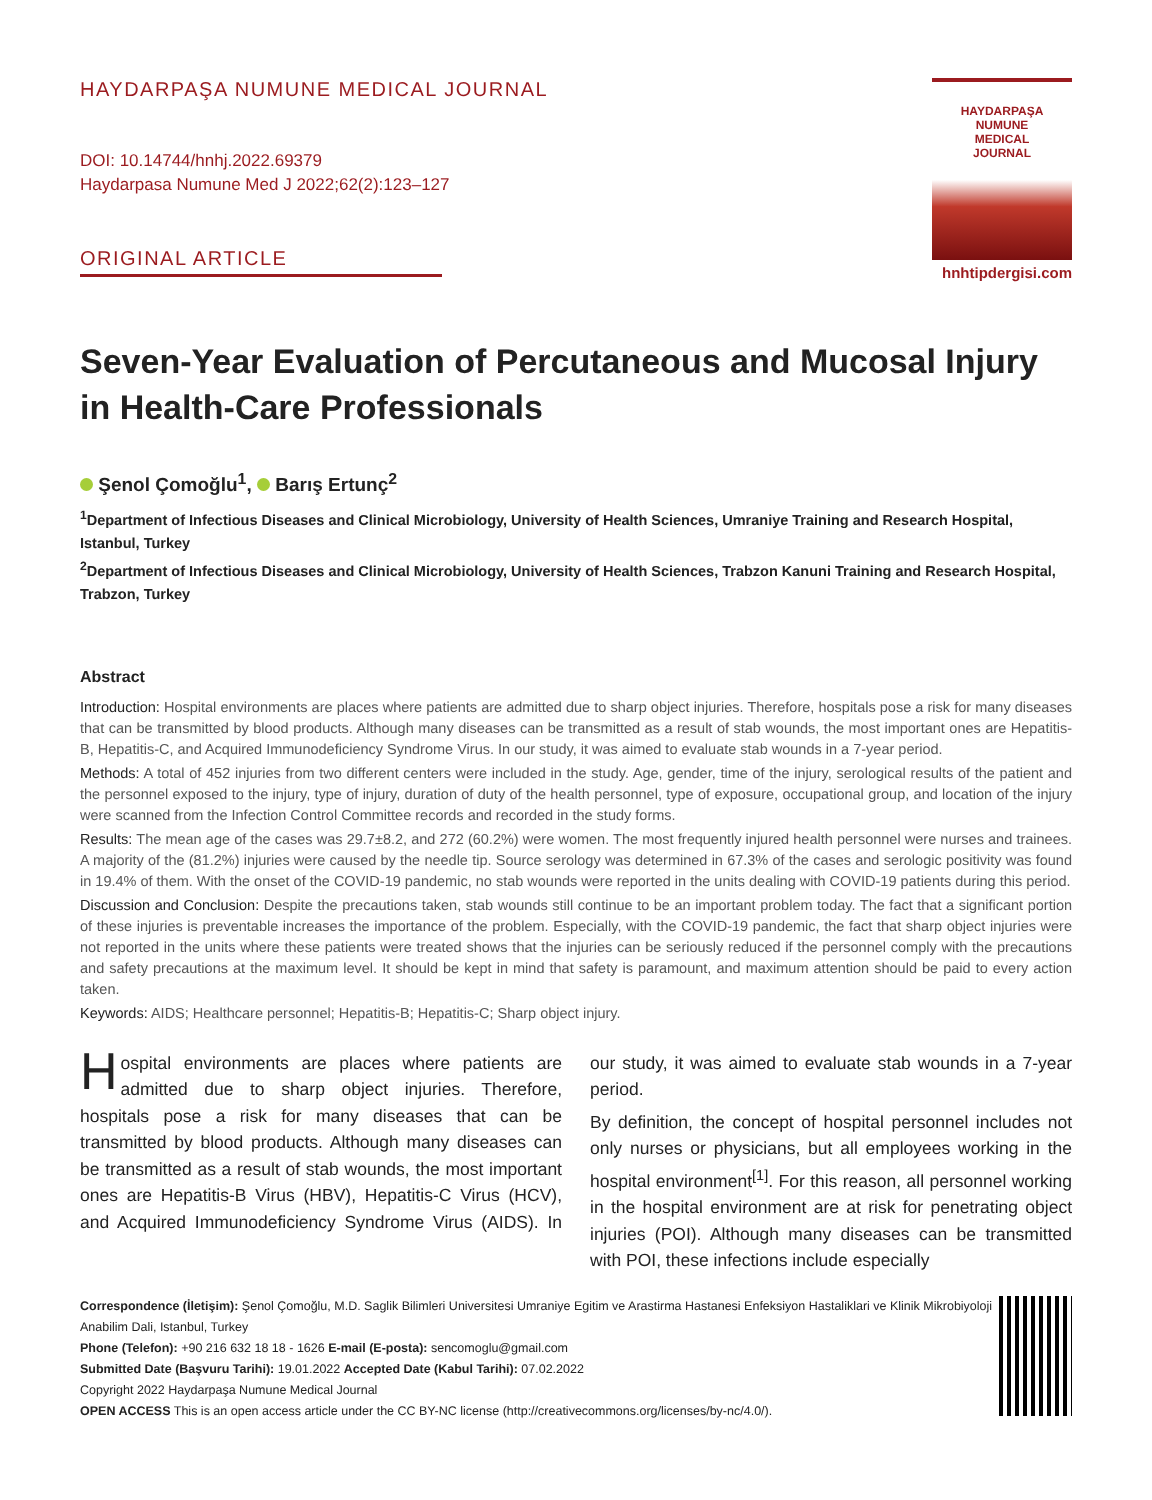HAYDARPAŞA NUMUNE MEDICAL JOURNAL
DOI: 10.14744/hnhj.2022.69379
Haydarpasa Numune Med J 2022;62(2):123–127
ORIGINAL ARTICLE
HAYDARPAŞA
NUMUNE
MEDICAL
JOURNAL
hnhtipdergisi.com
Seven-Year Evaluation of Percutaneous and Mucosal Injury in Health-Care Professionals
Şenol Çomoğlu<sup>1</sup>, Barış Ertunç<sup>2</sup>
<sup>1</sup> Department of Infectious Diseases and Clinical Microbiology, University of Health Sciences, Umraniye Training and Research Hospital, Istanbul, Turkey
<sup>2</sup> Department of Infectious Diseases and Clinical Microbiology, University of Health Sciences, Trabzon Kanuni Training and Research Hospital, Trabzon, Turkey
Abstract
Introduction: Hospital environments are places where patients are admitted due to sharp object injuries. Therefore, hospitals pose a risk for many diseases that can be transmitted by blood products. Although many diseases can be transmitted as a result of stab wounds, the most important ones are Hepatitis-B, Hepatitis-C, and Acquired Immunodeficiency Syndrome Virus. In our study, it was aimed to evaluate stab wounds in a 7-year period.
Methods: A total of 452 injuries from two different centers were included in the study. Age, gender, time of the injury, serological results of the patient and the personnel exposed to the injury, type of injury, duration of duty of the health personnel, type of exposure, occupational group, and location of the injury were scanned from the Infection Control Committee records and recorded in the study forms.
Results: The mean age of the cases was 29.7±8.2, and 272 (60.2%) were women. The most frequently injured health personnel were nurses and trainees. A majority of the (81.2%) injuries were caused by the needle tip. Source serology was determined in 67.3% of the cases and serologic positivity was found in 19.4% of them. With the onset of the COVID-19 pandemic, no stab wounds were reported in the units dealing with COVID-19 patients during this period.
Discussion and Conclusion: Despite the precautions taken, stab wounds still continue to be an important problem today. The fact that a significant portion of these injuries is preventable increases the importance of the problem. Especially, with the COVID-19 pandemic, the fact that sharp object injuries were not reported in the units where these patients were treated shows that the injuries can be seriously reduced if the personnel comply with the precautions and safety precautions at the maximum level. It should be kept in mind that safety is paramount, and maximum attention should be paid to every action taken.
Keywords: AIDS; Healthcare personnel; Hepatitis-B; Hepatitis-C; Sharp object injury.
Hospital environments are places where patients are admitted due to sharp object injuries. Therefore, hospitals pose a risk for many diseases that can be transmitted by blood products. Although many diseases can be transmitted as a result of stab wounds, the most important ones are Hepatitis-B Virus (HBV), Hepatitis-C Virus (HCV), and Acquired Immunodeficiency Syndrome Virus (AIDS). In our study, it was aimed to evaluate stab wounds in a 7-year period.
By definition, the concept of hospital personnel includes not only nurses or physicians, but all employees working in the hospital environment<sup>[1]</sup>. For this reason, all personnel working in the hospital environment are at risk for penetrating object injuries (POI). Although many diseases can be transmitted with POI, these infections include especially
Correspondence (İletişim): Şenol Çomoğlu, M.D. Saglik Bilimleri Universitesi Umraniye Egitim ve Arastirma Hastanesi Enfeksiyon Hastaliklari ve Klinik Mikrobiyoloji Anabilim Dali, Istanbul, Turkey
Phone (Telefon): +90 216 632 18 18 - 1626 E-mail (E-posta): sencomoglu@gmail.com
Submitted Date (Başvuru Tarihi): 19.01.2022 Accepted Date (Kabul Tarihi): 07.02.2022
Copyright 2022 Haydarpaşa Numune Medical Journal
OPEN ACCESS This is an open access article under the CC BY-NC license (http://creativecommons.org/licenses/by-nc/4.0/).